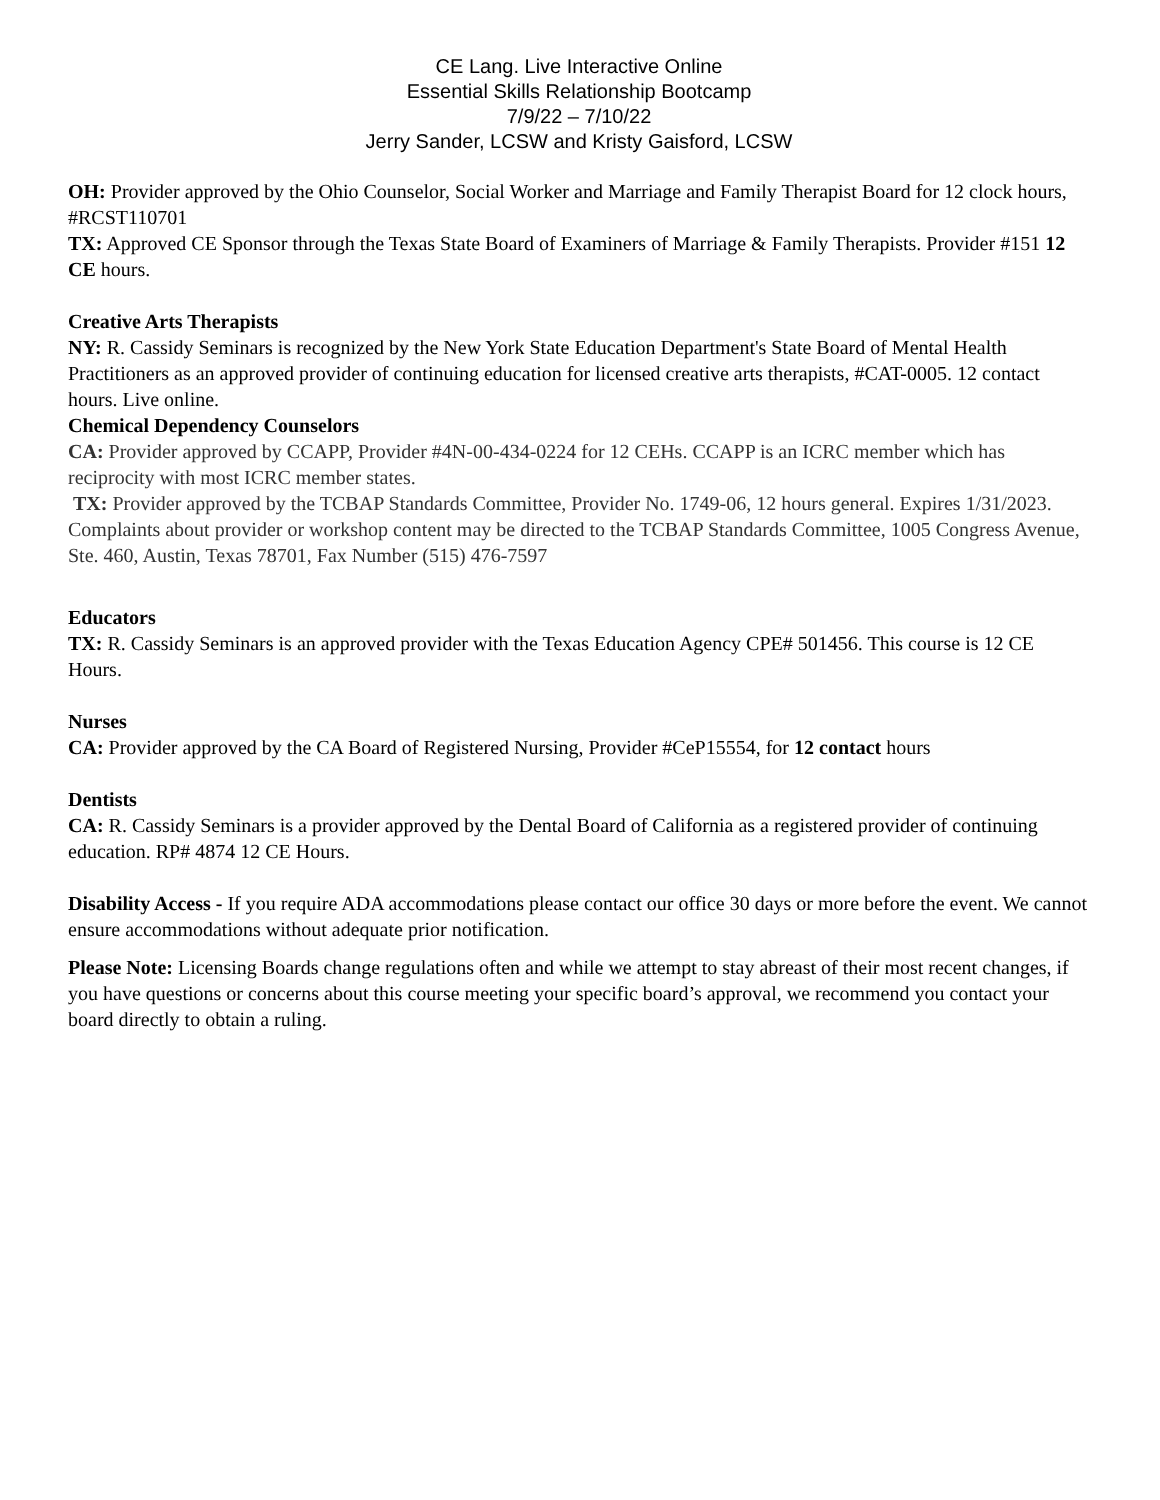CE Lang. Live Interactive Online
Essential Skills Relationship Bootcamp
7/9/22 – 7/10/22
Jerry Sander, LCSW and Kristy Gaisford, LCSW
OH: Provider approved by the Ohio Counselor, Social Worker and Marriage and Family Therapist Board for 12 clock hours, #RCST110701
TX: Approved CE Sponsor through the Texas State Board of Examiners of Marriage & Family Therapists. Provider #151 12 CE hours.
Creative Arts Therapists
NY: R. Cassidy Seminars is recognized by the New York State Education Department's State Board of Mental Health Practitioners as an approved provider of continuing education for licensed creative arts therapists, #CAT-0005. 12 contact hours. Live online.
Chemical Dependency Counselors
CA: Provider approved by CCAPP, Provider #4N-00-434-0224 for 12 CEHs. CCAPP is an ICRC member which has reciprocity with most ICRC member states.
TX: Provider approved by the TCBAP Standards Committee, Provider No. 1749-06, 12 hours general. Expires 1/31/2023. Complaints about provider or workshop content may be directed to the TCBAP Standards Committee, 1005 Congress Avenue, Ste. 460, Austin, Texas 78701, Fax Number (515) 476-7597
Educators
TX: R. Cassidy Seminars is an approved provider with the Texas Education Agency CPE# 501456. This course is 12 CE Hours.
Nurses
CA: Provider approved by the CA Board of Registered Nursing, Provider #CeP15554, for 12 contact hours
Dentists
CA: R. Cassidy Seminars is a provider approved by the Dental Board of California as a registered provider of continuing education. RP# 4874 12 CE Hours.
Disability Access - If you require ADA accommodations please contact our office 30 days or more before the event. We cannot ensure accommodations without adequate prior notification.
Please Note: Licensing Boards change regulations often and while we attempt to stay abreast of their most recent changes, if you have questions or concerns about this course meeting your specific board’s approval, we recommend you contact your board directly to obtain a ruling.